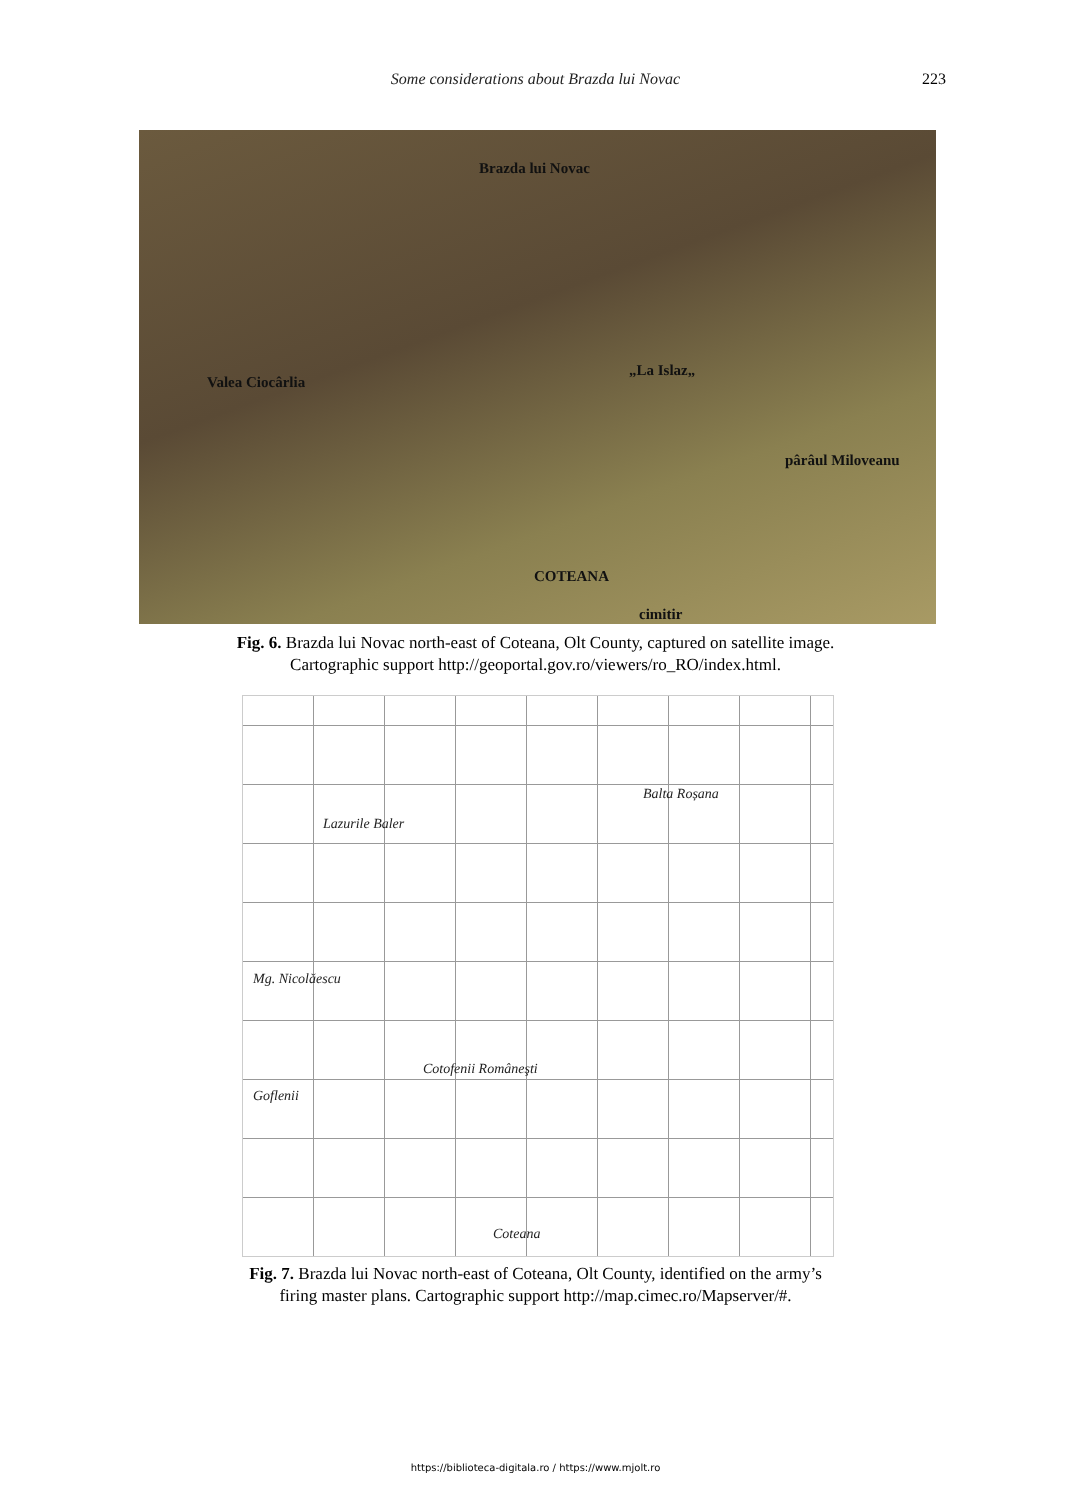Some considerations about Brazda lui Novac
223
Brazda lui Novac
„La Islaz„
Valea Ciocârlia
pârâul Miloveanu
COTEANA
cimitir
Fig. 6. Brazda lui Novac north-east of Coteana, Olt County, captured on satellite image.
Cartographic support http://geoportal.gov.ro/viewers/ro_RO/index.html.
Lazurile Baler
Balta Roșana
Mg. Nicolăescu
Cotofenii Româneşti
Goflenii
Coteana
Fig. 7. Brazda lui Novac north-east of Coteana, Olt County, identified on the army’s
firing master plans. Cartographic support http://map.cimec.ro/Mapserver/#.
https://biblioteca-digitala.ro / https://www.mjolt.ro